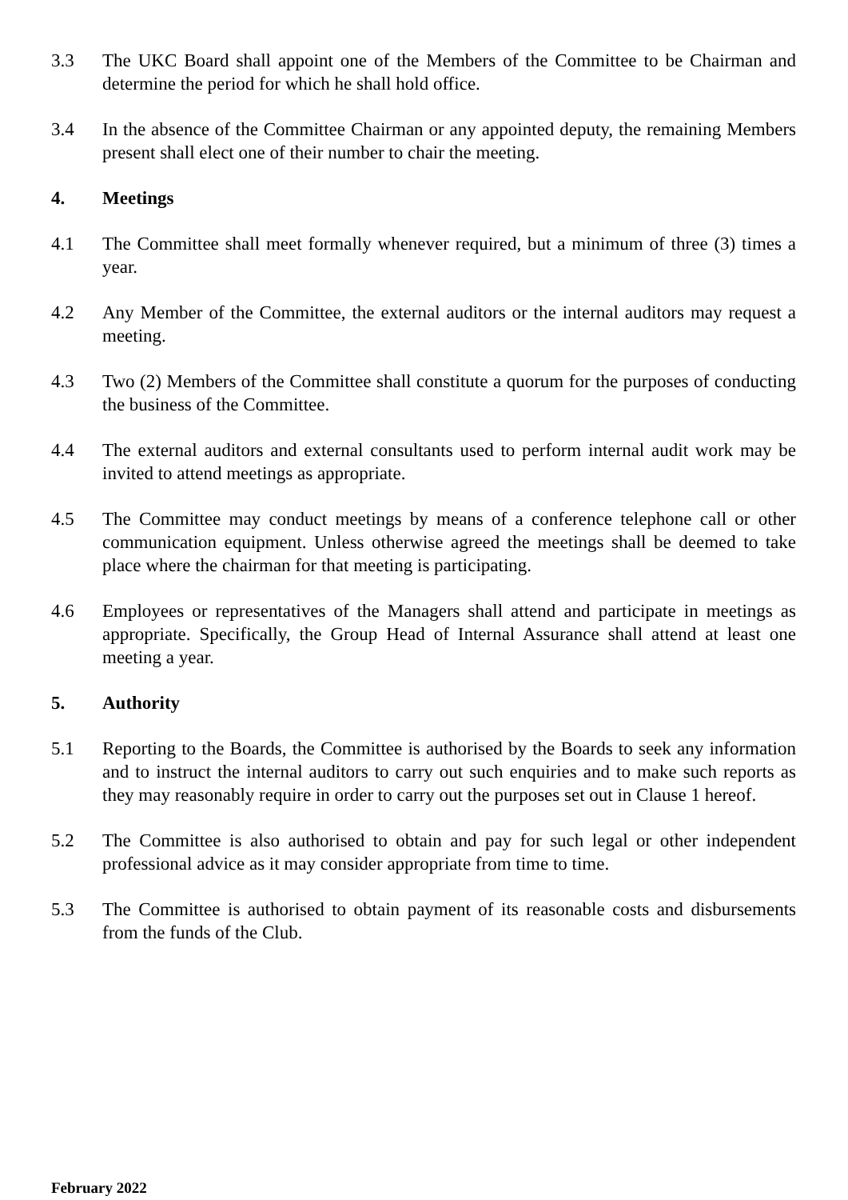3.3 The UKC Board shall appoint one of the Members of the Committee to be Chairman and determine the period for which he shall hold office.
3.4 In the absence of the Committee Chairman or any appointed deputy, the remaining Members present shall elect one of their number to chair the meeting.
4. Meetings
4.1 The Committee shall meet formally whenever required, but a minimum of three (3) times a year.
4.2 Any Member of the Committee, the external auditors or the internal auditors may request a meeting.
4.3 Two (2) Members of the Committee shall constitute a quorum for the purposes of conducting the business of the Committee.
4.4 The external auditors and external consultants used to perform internal audit work may be invited to attend meetings as appropriate.
4.5 The Committee may conduct meetings by means of a conference telephone call or other communication equipment. Unless otherwise agreed the meetings shall be deemed to take place where the chairman for that meeting is participating.
4.6 Employees or representatives of the Managers shall attend and participate in meetings as appropriate. Specifically, the Group Head of Internal Assurance shall attend at least one meeting a year.
5. Authority
5.1 Reporting to the Boards, the Committee is authorised by the Boards to seek any information and to instruct the internal auditors to carry out such enquiries and to make such reports as they may reasonably require in order to carry out the purposes set out in Clause 1 hereof.
5.2 The Committee is also authorised to obtain and pay for such legal or other independent professional advice as it may consider appropriate from time to time.
5.3 The Committee is authorised to obtain payment of its reasonable costs and disbursements from the funds of the Club.
February 2022